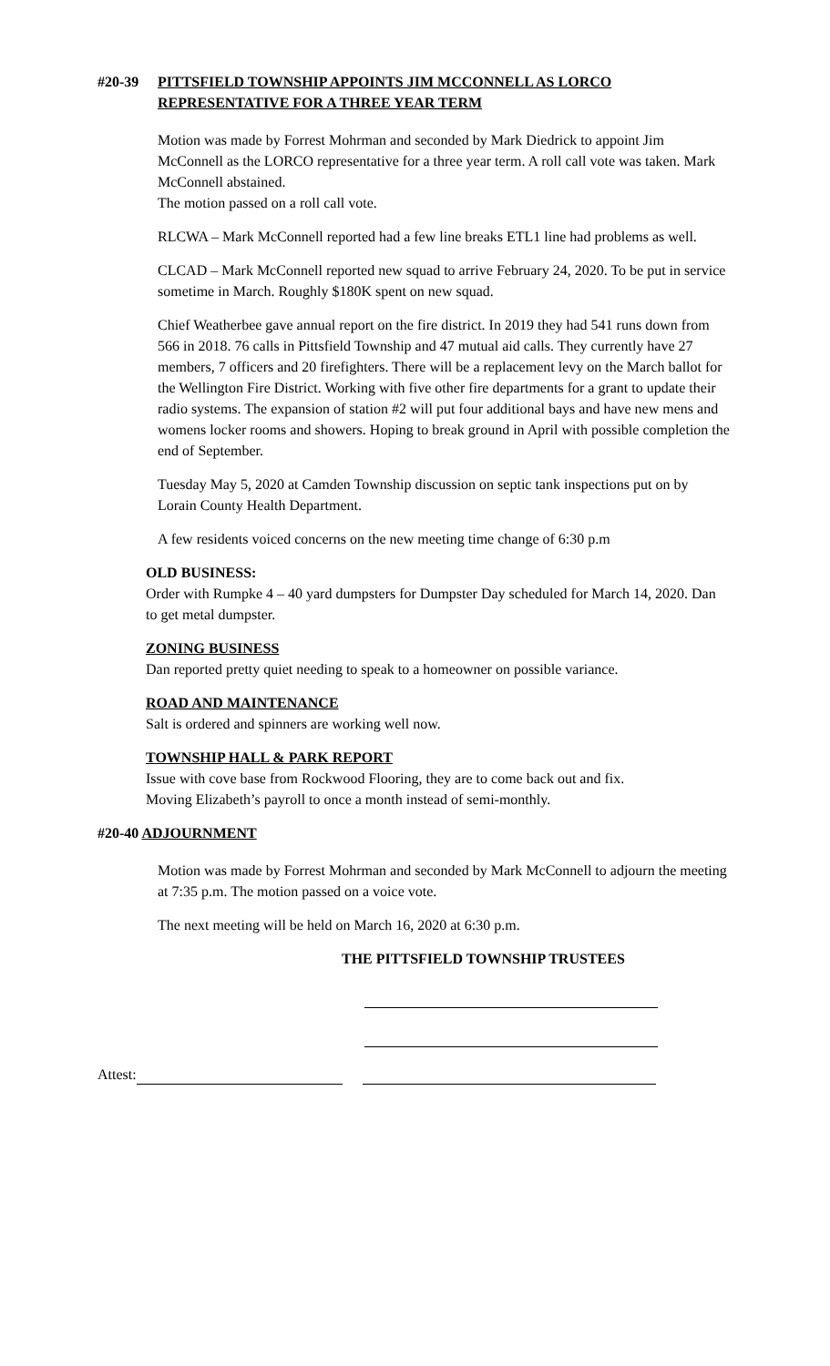#20-39 PITTSFIELD TOWNSHIP APPOINTS JIM MCCONNELL AS LORCO
REPRESENTATIVE FOR A THREE YEAR TERM
Motion was made by Forrest Mohrman and seconded by Mark Diedrick to appoint Jim McConnell as the LORCO representative for a three year term. A roll call vote was taken. Mark McConnell abstained.
The motion passed on a roll call vote.
RLCWA – Mark McConnell reported had a few line breaks ETL1 line had problems as well.
CLCAD – Mark McConnell reported new squad to arrive February 24, 2020. To be put in service sometime in March. Roughly $180K spent on new squad.
Chief Weatherbee gave annual report on the fire district. In 2019 they had 541 runs down from 566 in 2018. 76 calls in Pittsfield Township and 47 mutual aid calls. They currently have 27 members, 7 officers and 20 firefighters. There will be a replacement levy on the March ballot for the Wellington Fire District. Working with five other fire departments for a grant to update their radio systems. The expansion of station #2 will put four additional bays and have new mens and womens locker rooms and showers. Hoping to break ground in April with possible completion the end of September.
Tuesday May 5, 2020 at Camden Township discussion on septic tank inspections put on by Lorain County Health Department.
A few residents voiced concerns on the new meeting time change of 6:30 p.m
OLD BUSINESS:
Order with Rumpke 4 – 40 yard dumpsters for Dumpster Day scheduled for March 14, 2020. Dan to get metal dumpster.
ZONING BUSINESS
Dan reported pretty quiet needing to speak to a homeowner on possible variance.
ROAD AND MAINTENANCE
Salt is ordered and spinners are working well now.
TOWNSHIP HALL & PARK REPORT
Issue with cove base from Rockwood Flooring, they are to come back out and fix.
Moving Elizabeth’s payroll to once a month instead of semi-monthly.
#20-40 ADJOURNMENT
Motion was made by Forrest Mohrman and seconded by Mark McConnell to adjourn the meeting at 7:35 p.m. The motion passed on a voice vote.
The next meeting will be held on March 16, 2020 at 6:30 p.m.
THE PITTSFIELD TOWNSHIP TRUSTEES
Attest: